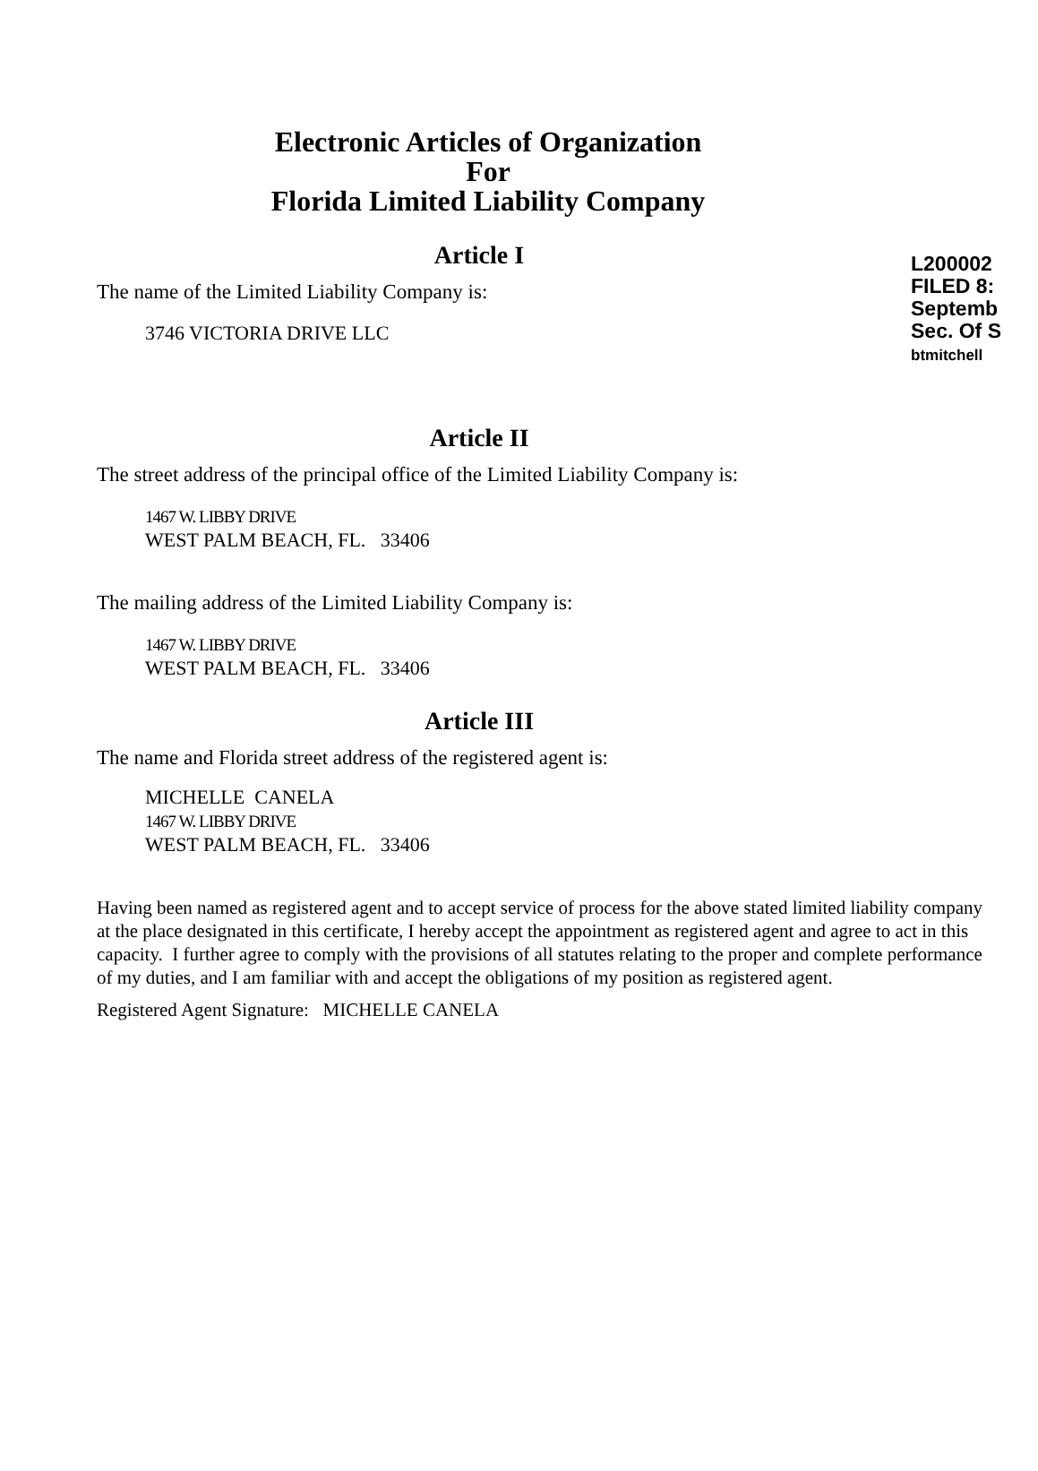L200002
FILED 8:
Septemb
Sec. Of S
btmitchell
Electronic Articles of Organization
For
Florida Limited Liability Company
Article I
The name of the Limited Liability Company is:
3746 VICTORIA DRIVE LLC
Article II
The street address of the principal office of the Limited Liability Company is:
1467 W. LIBBY DRIVE
WEST PALM BEACH, FL. 33406
The mailing address of the Limited Liability Company is:
1467 W. LIBBY DRIVE
WEST PALM BEACH, FL. 33406
Article III
The name and Florida street address of the registered agent is:
MICHELLE CANELA
1467 W. LIBBY DRIVE
WEST PALM BEACH, FL. 33406
Having been named as registered agent and to accept service of process for the above stated limited liability company at the place designated in this certificate, I hereby accept the appointment as registered agent and agree to act in this capacity. I further agree to comply with the provisions of all statutes relating to the proper and complete performance of my duties, and I am familiar with and accept the obligations of my position as registered agent.
Registered Agent Signature: MICHELLE CANELA